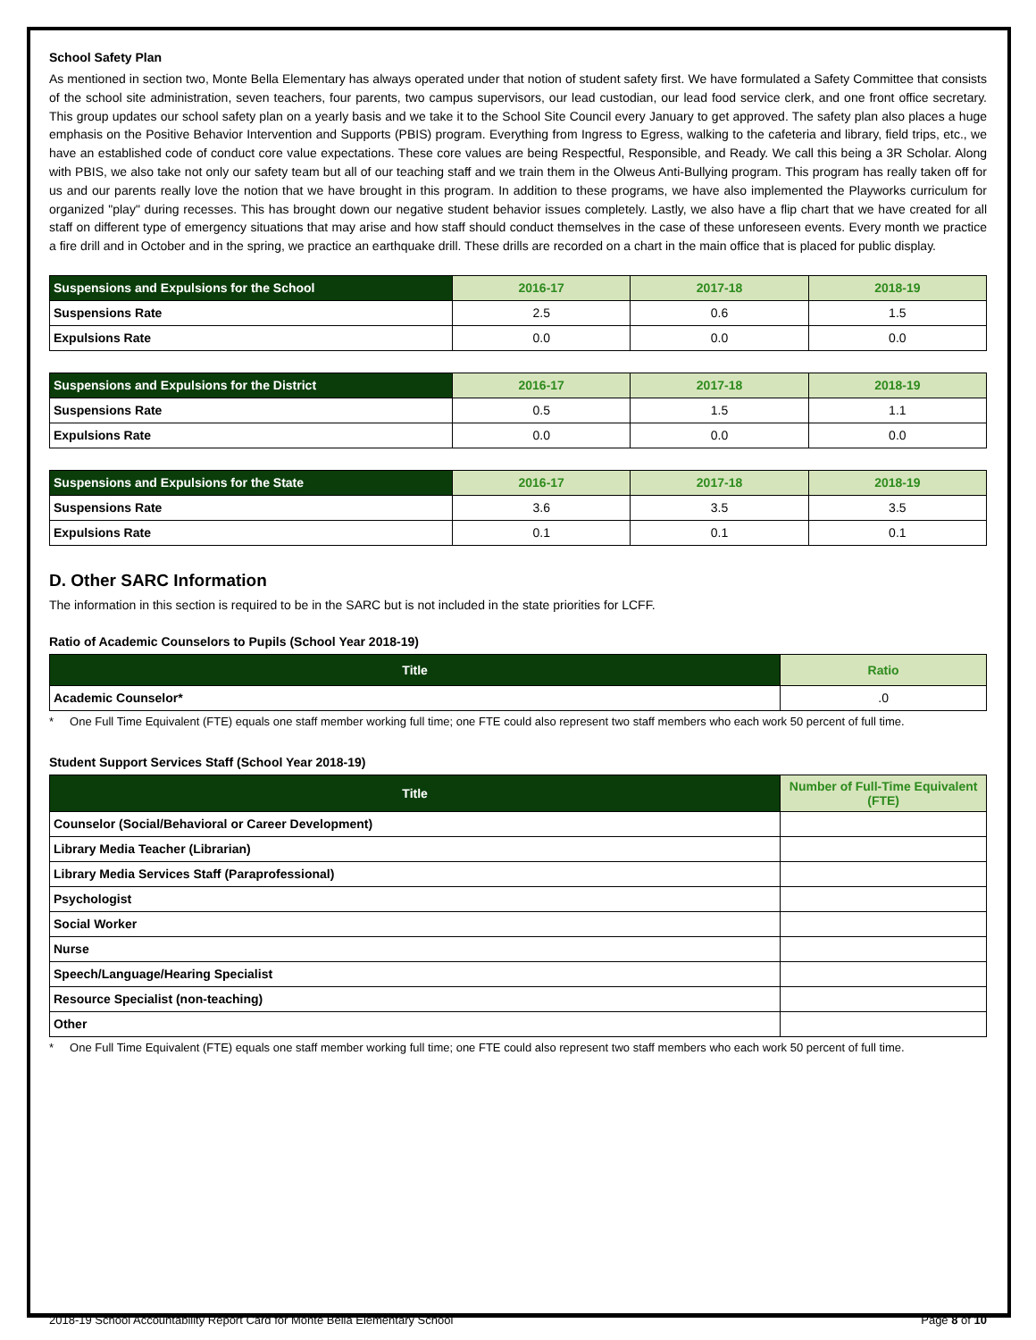School Safety Plan
As mentioned in section two, Monte Bella Elementary has always operated under that notion of student safety first. We have formulated a Safety Committee that consists of the school site administration, seven teachers, four parents, two campus supervisors, our lead custodian, our lead food service clerk, and one front office secretary. This group updates our school safety plan on a yearly basis and we take it to the School Site Council every January to get approved. The safety plan also places a huge emphasis on the Positive Behavior Intervention and Supports (PBIS) program. Everything from Ingress to Egress, walking to the cafeteria and library, field trips, etc., we have an established code of conduct core value expectations. These core values are being Respectful, Responsible, and Ready. We call this being a 3R Scholar. Along with PBIS, we also take not only our safety team but all of our teaching staff and we train them in the Olweus Anti-Bullying program. This program has really taken off for us and our parents really love the notion that we have brought in this program. In addition to these programs, we have also implemented the Playworks curriculum for organized "play" during recesses. This has brought down our negative student behavior issues completely. Lastly, we also have a flip chart that we have created for all staff on different type of emergency situations that may arise and how staff should conduct themselves in the case of these unforeseen events. Every month we practice a fire drill and in October and in the spring, we practice an earthquake drill. These drills are recorded on a chart in the main office that is placed for public display.
| Suspensions and Expulsions for the School | 2016-17 | 2017-18 | 2018-19 |
| --- | --- | --- | --- |
| Suspensions Rate | 2.5 | 0.6 | 1.5 |
| Expulsions Rate | 0.0 | 0.0 | 0.0 |
| Suspensions and Expulsions for the District | 2016-17 | 2017-18 | 2018-19 |
| --- | --- | --- | --- |
| Suspensions Rate | 0.5 | 1.5 | 1.1 |
| Expulsions Rate | 0.0 | 0.0 | 0.0 |
| Suspensions and Expulsions for the State | 2016-17 | 2017-18 | 2018-19 |
| --- | --- | --- | --- |
| Suspensions Rate | 3.6 | 3.5 | 3.5 |
| Expulsions Rate | 0.1 | 0.1 | 0.1 |
D. Other SARC Information
The information in this section is required to be in the SARC but is not included in the state priorities for LCFF.
Ratio of Academic Counselors to Pupils (School Year 2018-19)
| Title | Ratio |
| --- | --- |
| Academic Counselor* | .0 |
* One Full Time Equivalent (FTE) equals one staff member working full time; one FTE could also represent two staff members who each work 50 percent of full time.
Student Support Services Staff (School Year 2018-19)
| Title | Number of Full-Time Equivalent (FTE) |
| --- | --- |
| Counselor (Social/Behavioral or Career Development) | |
| Library Media Teacher (Librarian) | |
| Library Media Services Staff (Paraprofessional) | |
| Psychologist | |
| Social Worker | |
| Nurse | |
| Speech/Language/Hearing Specialist | |
| Resource Specialist (non-teaching) | |
| Other | |
* One Full Time Equivalent (FTE) equals one staff member working full time; one FTE could also represent two staff members who each work 50 percent of full time.
2018-19 School Accountability Report Card for Monte Bella Elementary School Page 8 of 10